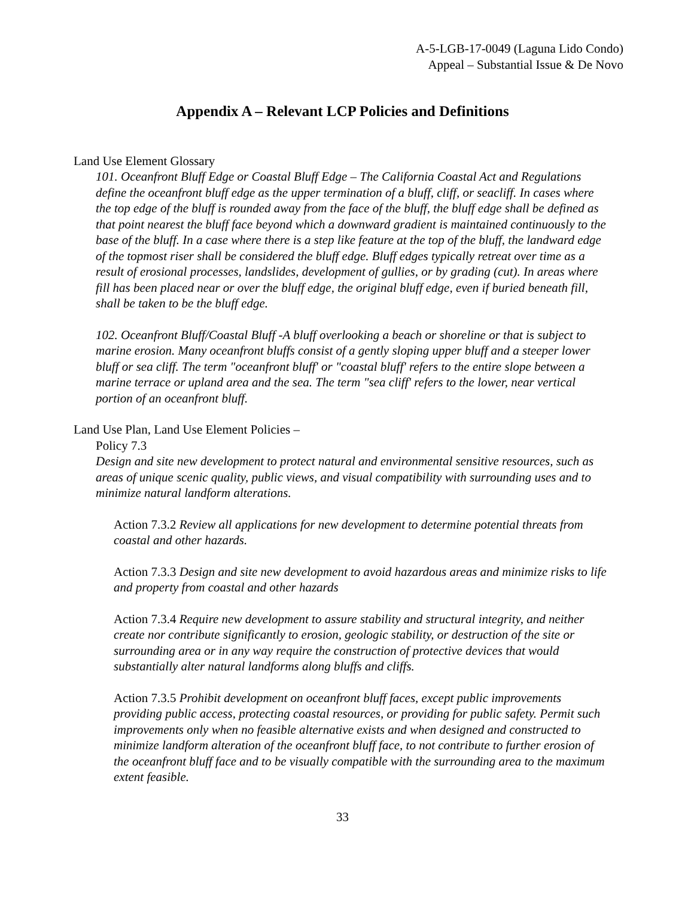A-5-LGB-17-0049 (Laguna Lido Condo)
Appeal – Substantial Issue & De Novo
Appendix A – Relevant LCP Policies and Definitions
Land Use Element Glossary
101. Oceanfront Bluff Edge or Coastal Bluff Edge – The California Coastal Act and Regulations define the oceanfront bluff edge as the upper termination of a bluff, cliff, or seacliff. In cases where the top edge of the bluff is rounded away from the face of the bluff, the bluff edge shall be defined as that point nearest the bluff face beyond which a downward gradient is maintained continuously to the base of the bluff. In a case where there is a step like feature at the top of the bluff, the landward edge of the topmost riser shall be considered the bluff edge. Bluff edges typically retreat over time as a result of erosional processes, landslides, development of gullies, or by grading (cut). In areas where fill has been placed near or over the bluff edge, the original bluff edge, even if buried beneath fill, shall be taken to be the bluff edge.
102. Oceanfront Bluff/Coastal Bluff -A bluff overlooking a beach or shoreline or that is subject to marine erosion. Many oceanfront bluffs consist of a gently sloping upper bluff and a steeper lower bluff or sea cliff. The term "oceanfront bluff' or "coastal bluff' refers to the entire slope between a marine terrace or upland area and the sea. The term "sea cliff' refers to the lower, near vertical portion of an oceanfront bluff.
Land Use Plan, Land Use Element Policies –
Policy 7.3
Design and site new development to protect natural and environmental sensitive resources, such as areas of unique scenic quality, public views, and visual compatibility with surrounding uses and to minimize natural landform alterations.
Action 7.3.2 Review all applications for new development to determine potential threats from coastal and other hazards.
Action 7.3.3 Design and site new development to avoid hazardous areas and minimize risks to life and property from coastal and other hazards
Action 7.3.4 Require new development to assure stability and structural integrity, and neither create nor contribute significantly to erosion, geologic stability, or destruction of the site or surrounding area or in any way require the construction of protective devices that would substantially alter natural landforms along bluffs and cliffs.
Action 7.3.5 Prohibit development on oceanfront bluff faces, except public improvements providing public access, protecting coastal resources, or providing for public safety. Permit such improvements only when no feasible alternative exists and when designed and constructed to minimize landform alteration of the oceanfront bluff face, to not contribute to further erosion of the oceanfront bluff face and to be visually compatible with the surrounding area to the maximum extent feasible.
33